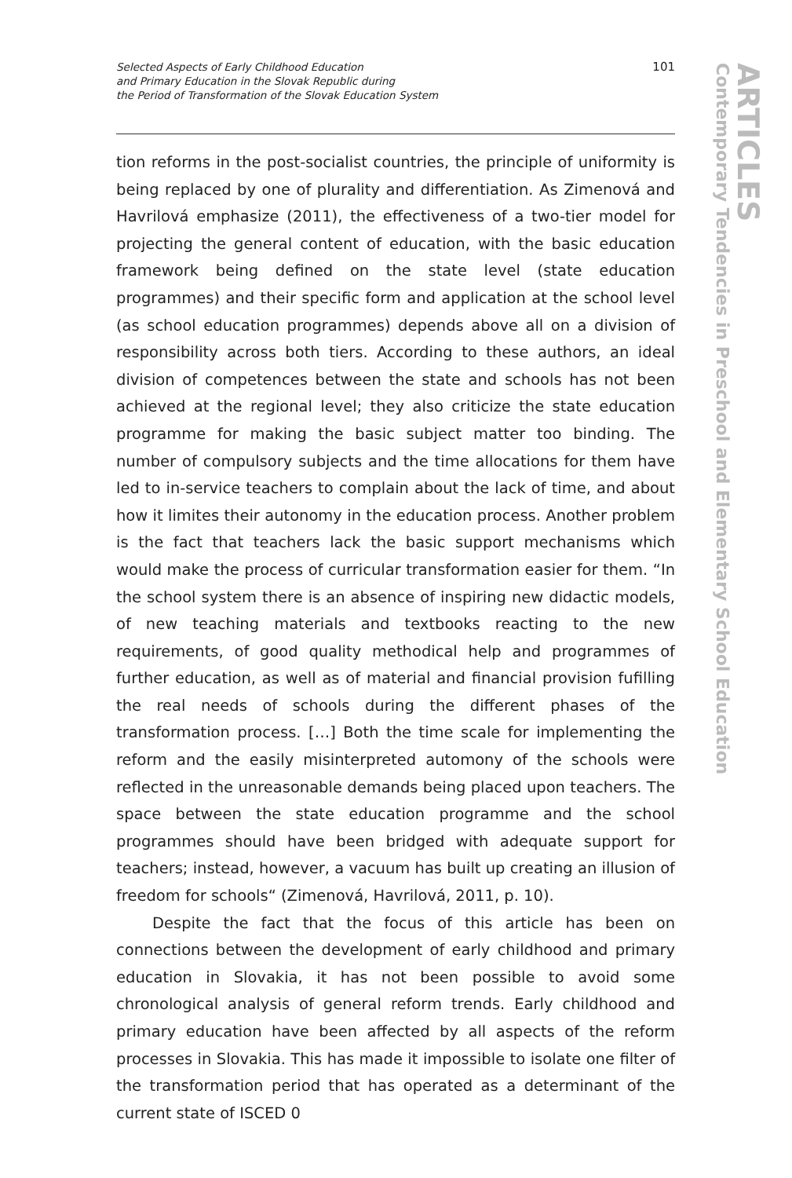Selected Aspects of Early Childhood Education
and Primary Education in the Slovak Republic during
the Period of Transformation of the Slovak Education System
101
ARTICLES
Contemporary Tendencies in Preschool and Elementary School Education
tion reforms in the post-socialist countries, the principle of uniformity is being replaced by one of plurality and differentiation. As Zimenová and Havrilová emphasize (2011), the effectiveness of a two-tier model for projecting the general content of education, with the basic education framework being defined on the state level (state education programmes) and their specific form and application at the school level (as school education programmes) depends above all on a division of responsibility across both tiers. According to these authors, an ideal division of competences between the state and schools has not been achieved at the regional level; they also criticize the state education programme for making the basic subject matter too binding. The number of compulsory subjects and the time allocations for them have led to in-service teachers to complain about the lack of time, and about how it limites their autonomy in the education process. Another problem is the fact that teachers lack the basic support mechanisms which would make the process of curricular transformation easier for them. “In the school system there is an absence of inspiring new didactic models, of new teaching materials and textbooks reacting to the new requirements, of good quality methodical help and programmes of further education, as well as of material and financial provision fufilling the real needs of schools during the different phases of the transformation process. […] Both the time scale for implementing the reform and the easily misinterpreted automony of the schools were reflected in the unreasonable demands being placed upon teachers. The space between the state education programme and the school programmes should have been bridged with adequate support for teachers; instead, however, a vacuum has built up creating an illusion of freedom for schools“ (Zimenová, Havrilová, 2011, p. 10).
Despite the fact that the focus of this article has been on connections between the development of early childhood and primary education in Slovakia, it has not been possible to avoid some chronological analysis of general reform trends. Early childhood and primary education have been affected by all aspects of the reform processes in Slovakia. This has made it impossible to isolate one filter of the transformation period that has operated as a determinant of the current state of ISCED 0